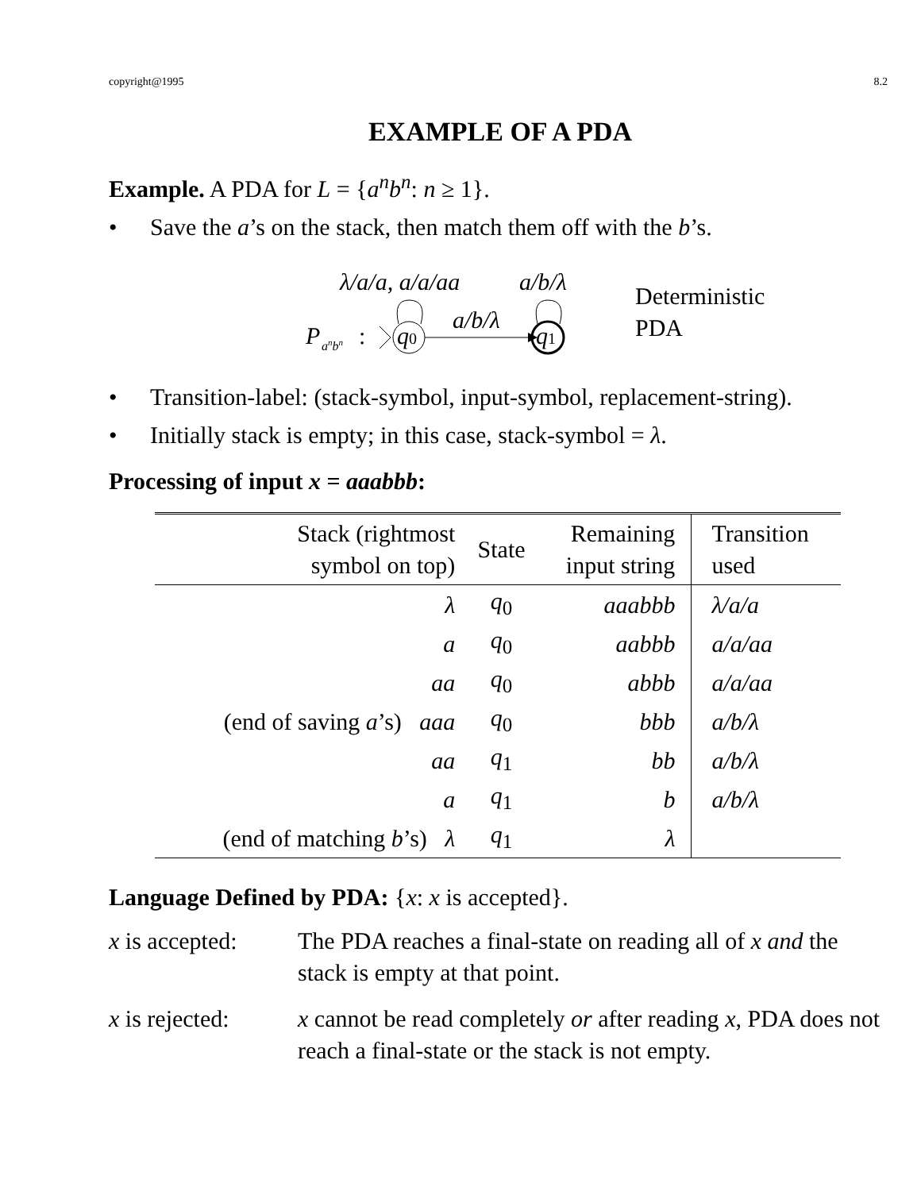copyright@1995 8.2
EXAMPLE OF A PDA
Example. A PDA for L = {a<sup>n</sup>b<sup>n</sup>: n ≥ 1}.
• Save the a’s on the stack, then match them off with the b’s.
λ/a/a, a/a/aa
a/b/λ
P
anbn
:
q0
a/b/λ
q1
Deterministic
PDA
• Transition-label: (stack-symbol, input-symbol, replacement-string).
• Initially stack is empty; in this case, stack-symbol = λ.
Processing of input x = aaabbb:
| Stack (rightmost symbol on top) | State | Remaining input string | Transition used |
| --- | --- | --- | --- |
| λ | q<sub>0</sub> | aaabbb | λ/a/a |
| a | q<sub>0</sub> | aabbb | a/a/aa |
| aa | q<sub>0</sub> | abbb | a/a/aa |
| (end of saving a ’s) aaa | q<sub>0</sub> | bbb | a/b/λ |
| aa | q<sub>1</sub> | bb | a/b/λ |
| a | q<sub>1</sub> | b | a/b/λ |
| (end of matching b ’s) λ | q<sub>1</sub> | λ | |
Language Defined by PDA: {x: x is accepted}.
x is accepted: The PDA reaches a final-state on reading all of x and the stack is empty at that point.
x is rejected: x cannot be read completely or after reading x, PDA does not reach a final-state or the stack is not empty.